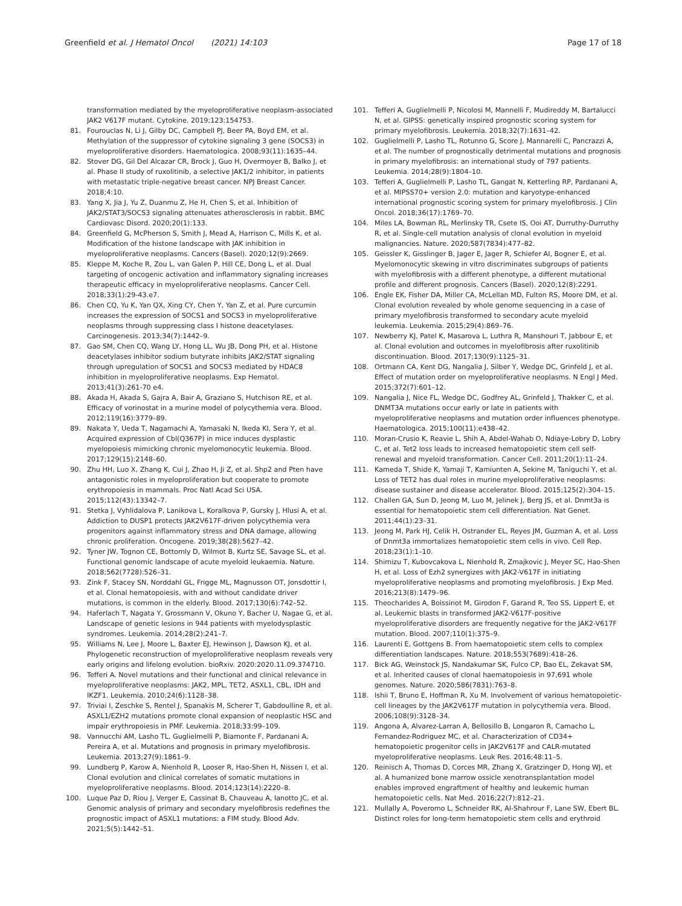Greenfield et al. J Hematol Oncol (2021) 14:103
Page 17 of 18
transformation mediated by the myeloproliferative neoplasm-associated JAK2 V617F mutant. Cytokine. 2019;123:154753.
81. Fourouclas N, Li J, Gilby DC, Campbell PJ, Beer PA, Boyd EM, et al. Methylation of the suppressor of cytokine signaling 3 gene (SOCS3) in myeloproliferative disorders. Haematologica. 2008;93(11):1635–44.
82. Stover DG, Gil Del Alcazar CR, Brock J, Guo H, Overmoyer B, Balko J, et al. Phase II study of ruxolitinib, a selective JAK1/2 inhibitor, in patients with metastatic triple-negative breast cancer. NPJ Breast Cancer. 2018;4:10.
83. Yang X, Jia J, Yu Z, Duanmu Z, He H, Chen S, et al. Inhibition of JAK2/STAT3/SOCS3 signaling attenuates atherosclerosis in rabbit. BMC Cardiovasc Disord. 2020;20(1):133.
84. Greenfield G, McPherson S, Smith J, Mead A, Harrison C, Mills K, et al. Modification of the histone landscape with JAK inhibition in myeloproliferative neoplasms. Cancers (Basel). 2020;12(9):2669.
85. Kleppe M, Koche R, Zou L, van Galen P, Hill CE, Dong L, et al. Dual targeting of oncogenic activation and inflammatory signaling increases therapeutic efficacy in myeloproliferative neoplasms. Cancer Cell. 2018;33(1):29-43.e7.
86. Chen CQ, Yu K, Yan QX, Xing CY, Chen Y, Yan Z, et al. Pure curcumin increases the expression of SOCS1 and SOCS3 in myeloproliferative neoplasms through suppressing class I histone deacetylases. Carcinogenesis. 2013;34(7):1442–9.
87. Gao SM, Chen CQ, Wang LY, Hong LL, Wu JB, Dong PH, et al. Histone deacetylases inhibitor sodium butyrate inhibits JAK2/STAT signaling through upregulation of SOCS1 and SOCS3 mediated by HDAC8 inhibition in myeloproliferative neoplasms. Exp Hematol. 2013;41(3):261-70 e4.
88. Akada H, Akada S, Gajra A, Bair A, Graziano S, Hutchison RE, et al. Efficacy of vorinostat in a murine model of polycythemia vera. Blood. 2012;119(16):3779–89.
89. Nakata Y, Ueda T, Nagamachi A, Yamasaki N, Ikeda KI, Sera Y, et al. Acquired expression of Cbl(Q367P) in mice induces dysplastic myelopoiesis mimicking chronic myelomonocytic leukemia. Blood. 2017;129(15):2148–60.
90. Zhu HH, Luo X, Zhang K, Cui J, Zhao H, Ji Z, et al. Shp2 and Pten have antagonistic roles in myeloproliferation but cooperate to promote erythropoiesis in mammals. Proc Natl Acad Sci USA. 2015;112(43):13342–7.
91. Stetka J, Vyhlidalova P, Lanikova L, Koralkova P, Gursky J, Hlusi A, et al. Addiction to DUSP1 protects JAK2V617F-driven polycythemia vera progenitors against inflammatory stress and DNA damage, allowing chronic proliferation. Oncogene. 2019;38(28):5627–42.
92. Tyner JW, Tognon CE, Bottomly D, Wilmot B, Kurtz SE, Savage SL, et al. Functional genomic landscape of acute myeloid leukaemia. Nature. 2018;562(7728):526–31.
93. Zink F, Stacey SN, Norddahl GL, Frigge ML, Magnusson OT, Jonsdottir I, et al. Clonal hematopoiesis, with and without candidate driver mutations, is common in the elderly. Blood. 2017;130(6):742–52.
94. Haferlach T, Nagata Y, Grossmann V, Okuno Y, Bacher U, Nagae G, et al. Landscape of genetic lesions in 944 patients with myelodysplastic syndromes. Leukemia. 2014;28(2):241–7.
95. Williams N, Lee J, Moore L, Baxter EJ, Hewinson J, Dawson KJ, et al. Phylogenetic reconstruction of myeloproliferative neoplasm reveals very early origins and lifelong evolution. bioRxiv. 2020:2020.11.09.374710.
96. Tefferi A. Novel mutations and their functional and clinical relevance in myeloproliferative neoplasms: JAK2, MPL, TET2, ASXL1, CBL, IDH and IKZF1. Leukemia. 2010;24(6):1128–38.
97. Triviai I, Zeschke S, Rentel J, Spanakis M, Scherer T, Gabdoulline R, et al. ASXL1/EZH2 mutations promote clonal expansion of neoplastic HSC and impair erythropoiesis in PMF. Leukemia. 2018;33:99–109.
98. Vannucchi AM, Lasho TL, Guglielmelli P, Biamonte F, Pardanani A, Pereira A, et al. Mutations and prognosis in primary myelofibrosis. Leukemia. 2013;27(9):1861–9.
99. Lundberg P, Karow A, Nienhold R, Looser R, Hao-Shen H, Nissen I, et al. Clonal evolution and clinical correlates of somatic mutations in myeloproliferative neoplasms. Blood. 2014;123(14):2220–8.
100. Luque Paz D, Riou J, Verger E, Cassinat B, Chauveau A, Ianotto JC, et al. Genomic analysis of primary and secondary myelofibrosis redefines the prognostic impact of ASXL1 mutations: a FIM study. Blood Adv. 2021;5(5):1442–51.
101. Tefferi A, Guglielmelli P, Nicolosi M, Mannelli F, Mudireddy M, Bartalucci N, et al. GIPSS: genetically inspired prognostic scoring system for primary myelofibrosis. Leukemia. 2018;32(7):1631–42.
102. Guglielmelli P, Lasho TL, Rotunno G, Score J, Mannarelli C, Pancrazzi A, et al. The number of prognostically detrimental mutations and prognosis in primary myelofibrosis: an international study of 797 patients. Leukemia. 2014;28(9):1804–10.
103. Tefferi A, Guglielmelli P, Lasho TL, Gangat N, Ketterling RP, Pardanani A, et al. MIPSS70+ version 2.0: mutation and karyotype-enhanced international prognostic scoring system for primary myelofibrosis. J Clin Oncol. 2018;36(17):1769–70.
104. Miles LA, Bowman RL, Merlinsky TR, Csete IS, Ooi AT, Durruthy-Durruthy R, et al. Single-cell mutation analysis of clonal evolution in myeloid malignancies. Nature. 2020;587(7834):477–82.
105. Geissler K, Gisslinger B, Jager E, Jager R, Schiefer AI, Bogner E, et al. Myelomonocytic skewing in vitro discriminates subgroups of patients with myelofibrosis with a different phenotype, a different mutational profile and different prognosis. Cancers (Basel). 2020;12(8):2291.
106. Engle EK, Fisher DA, Miller CA, McLellan MD, Fulton RS, Moore DM, et al. Clonal evolution revealed by whole genome sequencing in a case of primary myelofibrosis transformed to secondary acute myeloid leukemia. Leukemia. 2015;29(4):869–76.
107. Newberry KJ, Patel K, Masarova L, Luthra R, Manshouri T, Jabbour E, et al. Clonal evolution and outcomes in myelofibrosis after ruxolitinib discontinuation. Blood. 2017;130(9):1125–31.
108. Ortmann CA, Kent DG, Nangalia J, Silber Y, Wedge DC, Grinfeld J, et al. Effect of mutation order on myeloproliferative neoplasms. N Engl J Med. 2015;372(7):601–12.
109. Nangalia J, Nice FL, Wedge DC, Godfrey AL, Grinfeld J, Thakker C, et al. DNMT3A mutations occur early or late in patients with myeloproliferative neoplasms and mutation order influences phenotype. Haematologica. 2015;100(11):e438–42.
110. Moran-Crusio K, Reavie L, Shih A, Abdel-Wahab O, Ndiaye-Lobry D, Lobry C, et al. Tet2 loss leads to increased hematopoietic stem cell self-renewal and myeloid transformation. Cancer Cell. 2011;20(1):11–24.
111. Kameda T, Shide K, Yamaji T, Kamiunten A, Sekine M, Taniguchi Y, et al. Loss of TET2 has dual roles in murine myeloproliferative neoplasms: disease sustainer and disease accelerator. Blood. 2015;125(2):304–15.
112. Challen GA, Sun D, Jeong M, Luo M, Jelinek J, Berg JS, et al. Dnmt3a is essential for hematopoietic stem cell differentiation. Nat Genet. 2011;44(1):23–31.
113. Jeong M, Park HJ, Celik H, Ostrander EL, Reyes JM, Guzman A, et al. Loss of Dnmt3a immortalizes hematopoietic stem cells in vivo. Cell Rep. 2018;23(1):1–10.
114. Shimizu T, Kubovcakova L, Nienhold R, Zmajkovic J, Meyer SC, Hao-Shen H, et al. Loss of Ezh2 synergizes with JAK2-V617F in initiating myeloproliferative neoplasms and promoting myelofibrosis. J Exp Med. 2016;213(8):1479–96.
115. Theocharides A, Boissinot M, Girodon F, Garand R, Teo SS, Lippert E, et al. Leukemic blasts in transformed JAK2-V617F-positive myeloproliferative disorders are frequently negative for the JAK2-V617F mutation. Blood. 2007;110(1):375–9.
116. Laurenti E, Gottgens B. From haematopoietic stem cells to complex differentiation landscapes. Nature. 2018;553(7689):418–26.
117. Bick AG, Weinstock JS, Nandakumar SK, Fulco CP, Bao EL, Zekavat SM, et al. Inherited causes of clonal haematopoiesis in 97,691 whole genomes. Nature. 2020;586(7831):763–8.
118. Ishii T, Bruno E, Hoffman R, Xu M. Involvement of various hematopoietic-cell lineages by the JAK2V617F mutation in polycythemia vera. Blood. 2006;108(9):3128–34.
119. Angona A, Alvarez-Larran A, Bellosillo B, Longaron R, Camacho L, Fernandez-Rodriguez MC, et al. Characterization of CD34+ hematopoietic progenitor cells in JAK2V617F and CALR-mutated myeloproliferative neoplasms. Leuk Res. 2016;48:11–5.
120. Reinisch A, Thomas D, Corces MR, Zhang X, Gratzinger D, Hong WJ, et al. A humanized bone marrow ossicle xenotransplantation model enables improved engraftment of healthy and leukemic human hematopoietic cells. Nat Med. 2016;22(7):812–21.
121. Mullally A, Poveromo L, Schneider RK, Al-Shahrour F, Lane SW, Ebert BL. Distinct roles for long-term hematopoietic stem cells and erythroid